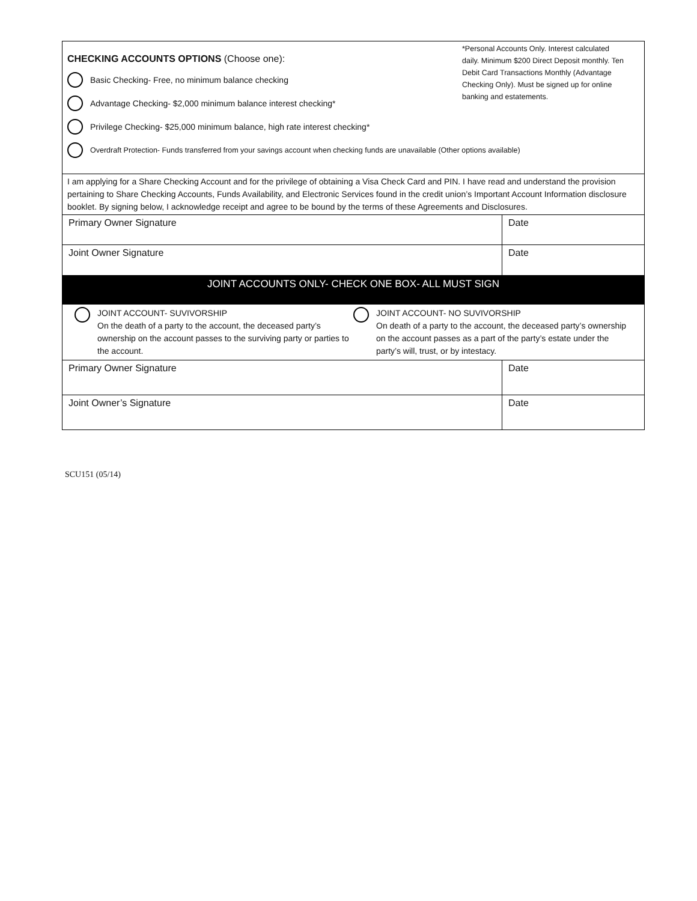*Personal Accounts Only. Interest calculated daily. Minimum $200 Direct Deposit monthly. Ten Debit Card Transactions Monthly (Advantage Checking Only). Must be signed up for online banking and estatements.
CHECKING ACCOUNTS OPTIONS (Choose one):
Basic Checking- Free, no minimum balance checking
Advantage Checking- $2,000 minimum balance interest checking*
Privilege Checking- $25,000 minimum balance, high rate interest checking*
Overdraft Protection- Funds transferred from your savings account when checking funds are unavailable (Other options available)
I am applying for a Share Checking Account and for the privilege of obtaining a Visa Check Card and PIN. I have read and understand the provision pertaining to Share Checking Accounts, Funds Availability, and Electronic Services found in the credit union’s Important Account Information disclosure booklet. By signing below, I acknowledge receipt and agree to be bound by the terms of these Agreements and Disclosures.
Primary Owner Signature Date
Joint Owner Signature Date
JOINT ACCOUNTS ONLY- CHECK ONE BOX- ALL MUST SIGN
JOINT ACCOUNT- SUVIVORSHIP
On the death of a party to the account, the deceased party’s ownership on the account passes to the surviving party or parties to the account.
JOINT ACCOUNT- NO SUVIVORSHIP
On death of a party to the account, the deceased party’s ownership on the account passes as a part of the party’s estate under the party’s will, trust, or by intestacy.
Primary Owner Signature Date
Joint Owner’s Signature Date
SCU151 (05/14)